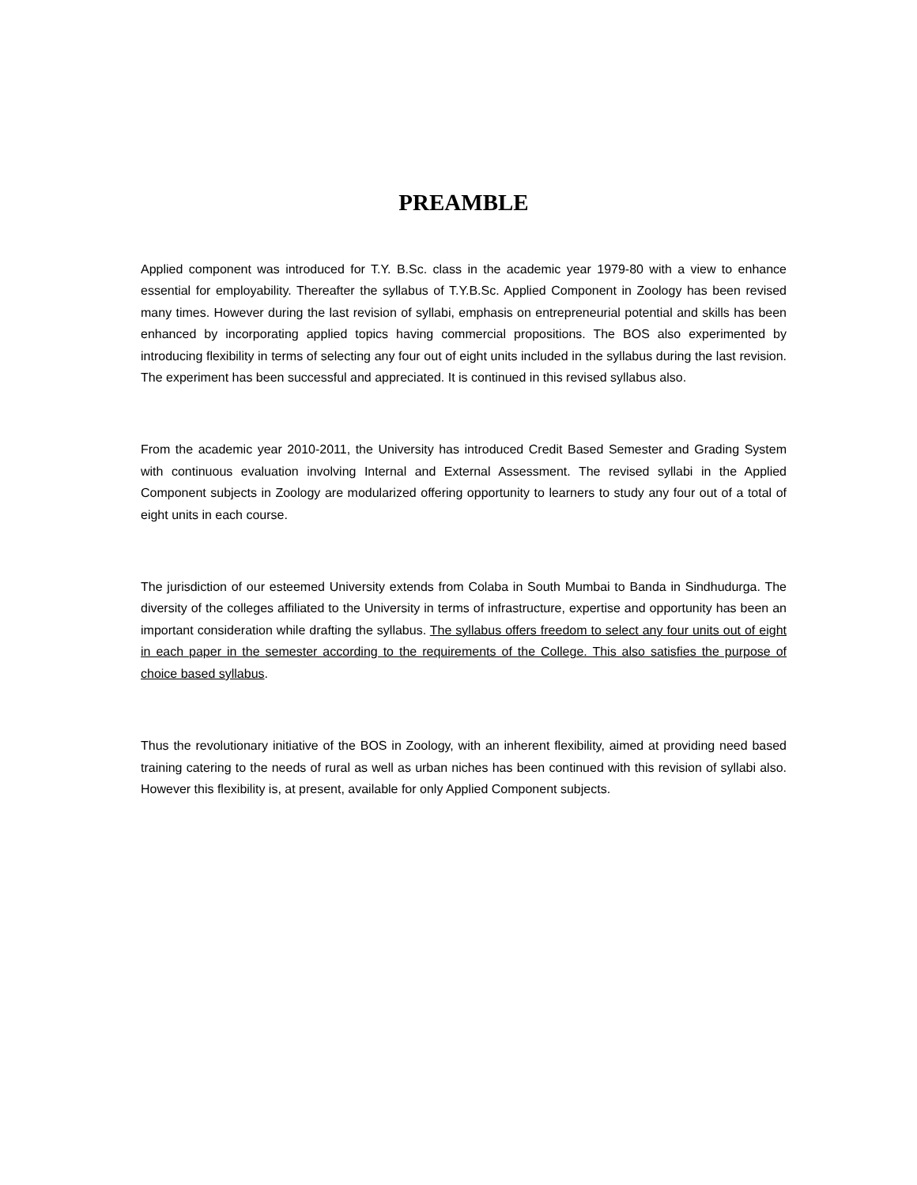PREAMBLE
Applied component was introduced for T.Y. B.Sc. class in the academic year 1979-80 with a view to enhance essential for employability. Thereafter the syllabus of T.Y.B.Sc. Applied Component in Zoology has been revised many times. However during the last revision of syllabi, emphasis on entrepreneurial potential and skills has been enhanced by incorporating applied topics having commercial propositions. The BOS also experimented by introducing flexibility in terms of selecting any four out of eight units included in the syllabus during the last revision. The experiment has been successful and appreciated. It is continued in this revised syllabus also.
From the academic year 2010-2011, the University has introduced Credit Based Semester and Grading System with continuous evaluation involving Internal and External Assessment. The revised syllabi in the Applied Component subjects in Zoology are modularized offering opportunity to learners to study any four out of a total of eight units in each course.
The jurisdiction of our esteemed University extends from Colaba in South Mumbai to Banda in Sindhudurga. The diversity of the colleges affiliated to the University in terms of infrastructure, expertise and opportunity has been an important consideration while drafting the syllabus. The syllabus offers freedom to select any four units out of eight in each paper in the semester according to the requirements of the College. This also satisfies the purpose of choice based syllabus.
Thus the revolutionary initiative of the BOS in Zoology, with an inherent flexibility, aimed at providing need based training catering to the needs of rural as well as urban niches has been continued with this revision of syllabi also. However this flexibility is, at present, available for only Applied Component subjects.